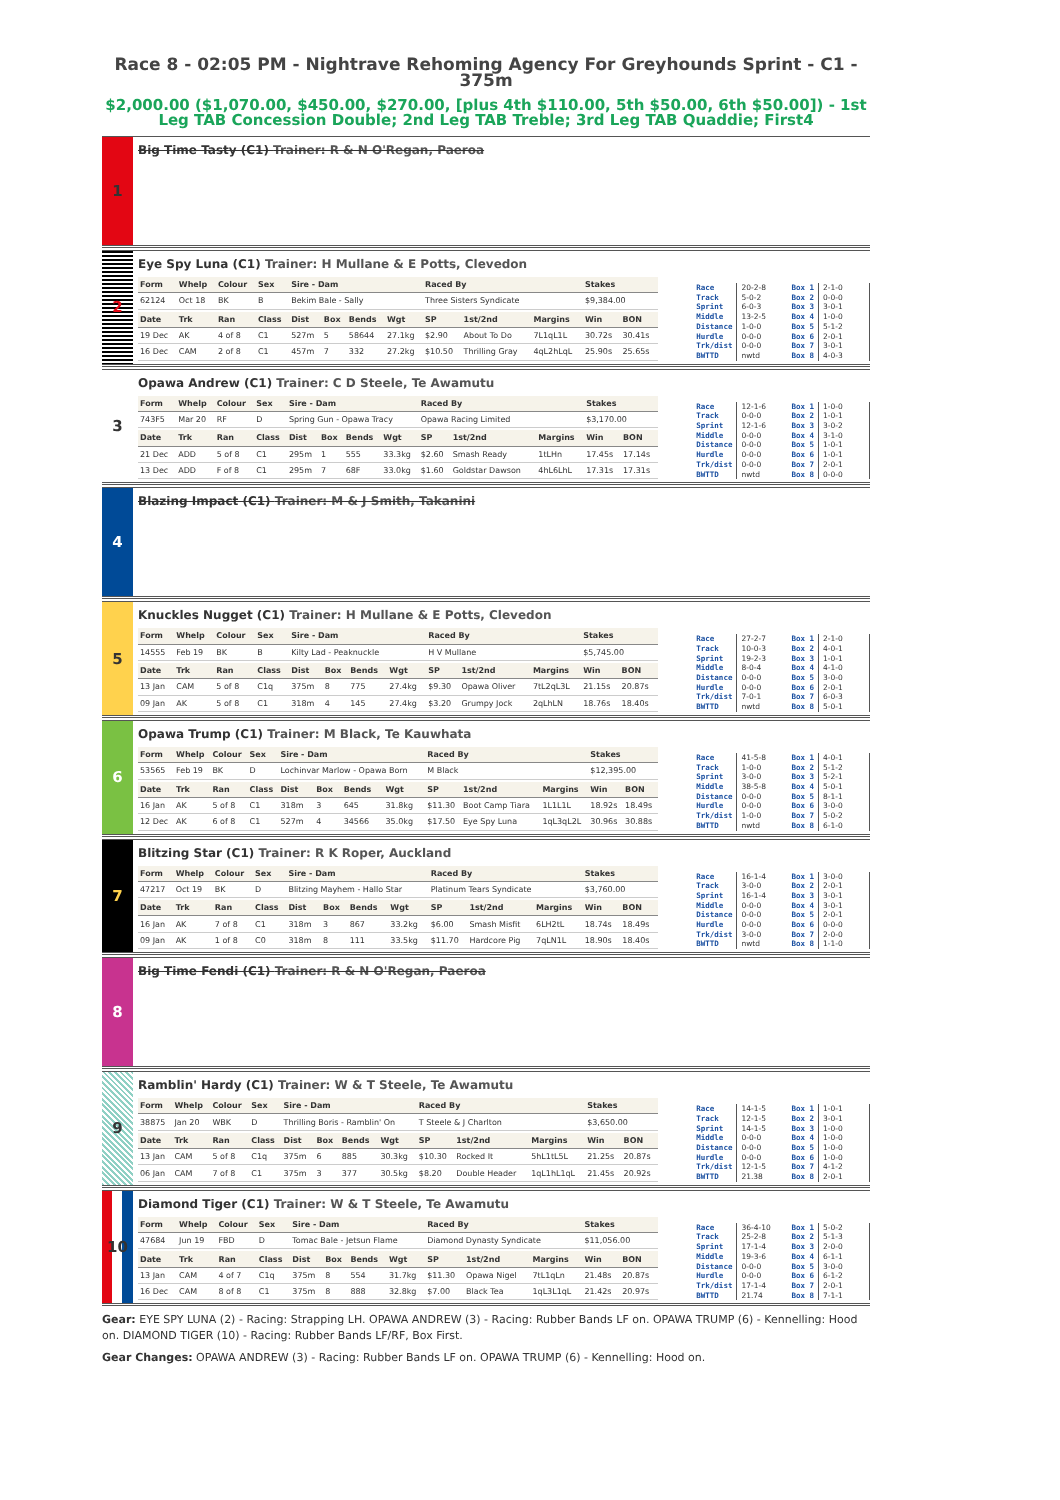Race 8 - 02:05 PM - Nightrave Rehoming Agency For Greyhounds Sprint - C1 - 375m
$2,000.00 ($1,070.00, $450.00, $270.00, [plus 4th $110.00, 5th $50.00, 6th $50.00]) - 1st Leg TAB Concession Double; 2nd Leg TAB Treble; 3rd Leg TAB Quaddie; First4
1
Big Time Tasty (C1) Trainer: R & N O'Regan, Paeroa
2
Eye Spy Luna (C1) Trainer: H Mullane & E Potts, Clevedon
| Form | Whelp | Colour | Sex | Sire - Dam | | | | Raced By | | | Stakes | |
| --- | --- | --- | --- | --- | --- | --- | --- | --- | --- | --- | --- | --- |
| 62124 | Oct 18 | BK | B | Bekim Bale - Sally | | | | Three Sisters Syndicate | | | $9,384.00 | |
| Date | Trk | Ran | Class | Dist | Box | Bends | Wgt | SP | 1st/2nd | Margins | Win | BON |
| 19 Dec | AK | 4 of 8 | C1 | 527m | 5 | 58644 | 27.1kg | $2.90 | About To Do | 7L1qL1L | 30.72s | 30.41s |
| 16 Dec | CAM | 2 of 8 | C1 | 457m | 7 | 332 | 27.2kg | $10.50 | Thrilling Gray | 4qL2hLqL | 25.90s | 25.65s |
| Race | 20-2-8 | Box 1 | 2-1-0 |
| Track | 5-0-2 | Box 2 | 0-0-0 |
| Sprint | 6-0-3 | Box 3 | 3-0-1 |
| Middle | 13-2-5 | Box 4 | 1-0-0 |
| Distance | 1-0-0 | Box 5 | 5-1-2 |
| Hurdle | 0-0-0 | Box 6 | 2-0-1 |
| Trk/dist | 0-0-0 | Box 7 | 3-0-1 |
| BWTTD | nwtd | Box 8 | 4-0-3 |
3
Opawa Andrew (C1) Trainer: C D Steele, Te Awamutu
| Form | Whelp | Colour | Sex | Sire - Dam | | | | Raced By | | | Stakes | |
| --- | --- | --- | --- | --- | --- | --- | --- | --- | --- | --- | --- | --- |
| 743F5 | Mar 20 | RF | D | Spring Gun - Opawa Tracy | | | | Opawa Racing Limited | | | $3,170.00 | |
| Date | Trk | Ran | Class | Dist | Box | Bends | Wgt | SP | 1st/2nd | Margins | Win | BON |
| 21 Dec | ADD | 5 of 8 | C1 | 295m | 1 | 555 | 33.3kg | $2.60 | Smash Ready | 1tLHn | 17.45s | 17.14s |
| 13 Dec | ADD | F of 8 | C1 | 295m | 7 | 68F | 33.0kg | $1.60 | Goldstar Dawson | 4hL6LhL | 17.31s | 17.31s |
| Race | 12-1-6 | Box 1 | 1-0-0 |
| Track | 0-0-0 | Box 2 | 1-0-1 |
| Sprint | 12-1-6 | Box 3 | 3-0-2 |
| Middle | 0-0-0 | Box 4 | 3-1-0 |
| Distance | 0-0-0 | Box 5 | 1-0-1 |
| Hurdle | 0-0-0 | Box 6 | 1-0-1 |
| Trk/dist | 0-0-0 | Box 7 | 2-0-1 |
| BWTTD | nwtd | Box 8 | 0-0-0 |
4
Blazing Impact (C1) Trainer: M & J Smith, Takanini
5
Knuckles Nugget (C1) Trainer: H Mullane & E Potts, Clevedon
| Form | Whelp | Colour | Sex | Sire - Dam | | | | Raced By | | | Stakes | |
| --- | --- | --- | --- | --- | --- | --- | --- | --- | --- | --- | --- | --- |
| 14555 | Feb 19 | BK | B | Kilty Lad - Peaknuckle | | | | H V Mullane | | | $5,745.00 | |
| Date | Trk | Ran | Class | Dist | Box | Bends | Wgt | SP | 1st/2nd | Margins | Win | BON |
| 13 Jan | CAM | 5 of 8 | C1q | 375m | 8 | 775 | 27.4kg | $9.30 | Opawa Oliver | 7tL2qL3L | 21.15s | 20.87s |
| 09 Jan | AK | 5 of 8 | C1 | 318m | 4 | 145 | 27.4kg | $3.20 | Grumpy Jock | 2qLhLN | 18.76s | 18.40s |
| Race | 27-2-7 | Box 1 | 2-1-0 |
| Track | 10-0-3 | Box 2 | 4-0-1 |
| Sprint | 19-2-3 | Box 3 | 1-0-1 |
| Middle | 8-0-4 | Box 4 | 4-1-0 |
| Distance | 0-0-0 | Box 5 | 3-0-0 |
| Hurdle | 0-0-0 | Box 6 | 2-0-1 |
| Trk/dist | 7-0-1 | Box 7 | 6-0-3 |
| BWTTD | nwtd | Box 8 | 5-0-1 |
6
Opawa Trump (C1) Trainer: M Black, Te Kauwhata
| Form | Whelp | Colour | Sex | Sire - Dam | | | | Raced By | | | Stakes | |
| --- | --- | --- | --- | --- | --- | --- | --- | --- | --- | --- | --- | --- |
| 53565 | Feb 19 | BK | D | Lochinvar Marlow - Opawa Born | | | | M Black | | | $12,395.00 | |
| Date | Trk | Ran | Class | Dist | Box | Bends | Wgt | SP | 1st/2nd | Margins | Win | BON |
| 16 Jan | AK | 5 of 8 | C1 | 318m | 3 | 645 | 31.8kg | $11.30 | Boot Camp Tiara | 1L1L1L | 18.92s | 18.49s |
| 12 Dec | AK | 6 of 8 | C1 | 527m | 4 | 34566 | 35.0kg | $17.50 | Eye Spy Luna | 1qL3qL2L | 30.96s | 30.88s |
| Race | 41-5-8 | Box 1 | 4-0-1 |
| Track | 1-0-0 | Box 2 | 5-1-2 |
| Sprint | 3-0-0 | Box 3 | 5-2-1 |
| Middle | 38-5-8 | Box 4 | 5-0-1 |
| Distance | 0-0-0 | Box 5 | 8-1-1 |
| Hurdle | 0-0-0 | Box 6 | 3-0-0 |
| Trk/dist | 1-0-0 | Box 7 | 5-0-2 |
| BWTTD | nwtd | Box 8 | 6-1-0 |
7
Blitzing Star (C1) Trainer: R K Roper, Auckland
| Form | Whelp | Colour | Sex | Sire - Dam | | | | Raced By | | | Stakes | |
| --- | --- | --- | --- | --- | --- | --- | --- | --- | --- | --- | --- | --- |
| 47217 | Oct 19 | BK | D | Blitzing Mayhem - Hallo Star | | | | Platinum Tears Syndicate | | | $3,760.00 | |
| Date | Trk | Ran | Class | Dist | Box | Bends | Wgt | SP | 1st/2nd | Margins | Win | BON |
| 16 Jan | AK | 7 of 8 | C1 | 318m | 3 | 867 | 33.2kg | $6.00 | Smash Misfit | 6LH2tL | 18.74s | 18.49s |
| 09 Jan | AK | 1 of 8 | C0 | 318m | 8 | 111 | 33.5kg | $11.70 | Hardcore Pig | 7qLN1L | 18.90s | 18.40s |
| Race | 16-1-4 | Box 1 | 3-0-0 |
| Track | 3-0-0 | Box 2 | 2-0-1 |
| Sprint | 16-1-4 | Box 3 | 3-0-1 |
| Middle | 0-0-0 | Box 4 | 3-0-1 |
| Distance | 0-0-0 | Box 5 | 2-0-1 |
| Hurdle | 0-0-0 | Box 6 | 0-0-0 |
| Trk/dist | 3-0-0 | Box 7 | 2-0-0 |
| BWTTD | nwtd | Box 8 | 1-1-0 |
8
Big Time Fendi (C1) Trainer: R & N O'Regan, Paeroa
9
Ramblin' Hardy (C1) Trainer: W & T Steele, Te Awamutu
| Form | Whelp | Colour | Sex | Sire - Dam | | | | Raced By | | | Stakes | |
| --- | --- | --- | --- | --- | --- | --- | --- | --- | --- | --- | --- | --- |
| 38875 | Jan 20 | WBK | D | Thrilling Boris - Ramblin' On | | | | T Steele & J Charlton | | | $3,650.00 | |
| Date | Trk | Ran | Class | Dist | Box | Bends | Wgt | SP | 1st/2nd | Margins | Win | BON |
| 13 Jan | CAM | 5 of 8 | C1q | 375m | 6 | 885 | 30.3kg | $10.30 | Rocked It | 5hL1tL5L | 21.25s | 20.87s |
| 06 Jan | CAM | 7 of 8 | C1 | 375m | 3 | 377 | 30.5kg | $8.20 | Double Header | 1qL1hL1qL | 21.45s | 20.92s |
| Race | 14-1-5 | Box 1 | 1-0-1 |
| Track | 12-1-5 | Box 2 | 3-0-1 |
| Sprint | 14-1-5 | Box 3 | 1-0-0 |
| Middle | 0-0-0 | Box 4 | 1-0-0 |
| Distance | 0-0-0 | Box 5 | 1-0-0 |
| Hurdle | 0-0-0 | Box 6 | 1-0-0 |
| Trk/dist | 12-1-5 | Box 7 | 4-1-2 |
| BWTTD | 21.38 | Box 8 | 2-0-1 |
10
Diamond Tiger (C1) Trainer: W & T Steele, Te Awamutu
| Form | Whelp | Colour | Sex | Sire - Dam | | | | Raced By | | | Stakes | |
| --- | --- | --- | --- | --- | --- | --- | --- | --- | --- | --- | --- | --- |
| 47684 | Jun 19 | FBD | D | Tomac Bale - Jetsun Flame | | | | Diamond Dynasty Syndicate | | | $11,056.00 | |
| Date | Trk | Ran | Class | Dist | Box | Bends | Wgt | SP | 1st/2nd | Margins | Win | BON |
| 13 Jan | CAM | 4 of 7 | C1q | 375m | 8 | 554 | 31.7kg | $11.30 | Opawa Nigel | 7tL1qLn | 21.48s | 20.87s |
| 16 Dec | CAM | 8 of 8 | C1 | 375m | 8 | 888 | 32.8kg | $7.00 | Black Tea | 1qL3L1qL | 21.42s | 20.97s |
| Race | 36-4-10 | Box 1 | 5-0-2 |
| Track | 25-2-8 | Box 2 | 5-1-3 |
| Sprint | 17-1-4 | Box 3 | 2-0-0 |
| Middle | 19-3-6 | Box 4 | 6-1-1 |
| Distance | 0-0-0 | Box 5 | 3-0-0 |
| Hurdle | 0-0-0 | Box 6 | 6-1-2 |
| Trk/dist | 17-1-4 | Box 7 | 2-0-1 |
| BWTTD | 21.74 | Box 8 | 7-1-1 |
Gear: EYE SPY LUNA (2) - Racing: Strapping LH. OPAWA ANDREW (3) - Racing: Rubber Bands LF on. OPAWA TRUMP (6) - Kennelling: Hood on. DIAMOND TIGER (10) - Racing: Rubber Bands LF/RF, Box First.
Gear Changes: OPAWA ANDREW (3) - Racing: Rubber Bands LF on. OPAWA TRUMP (6) - Kennelling: Hood on.